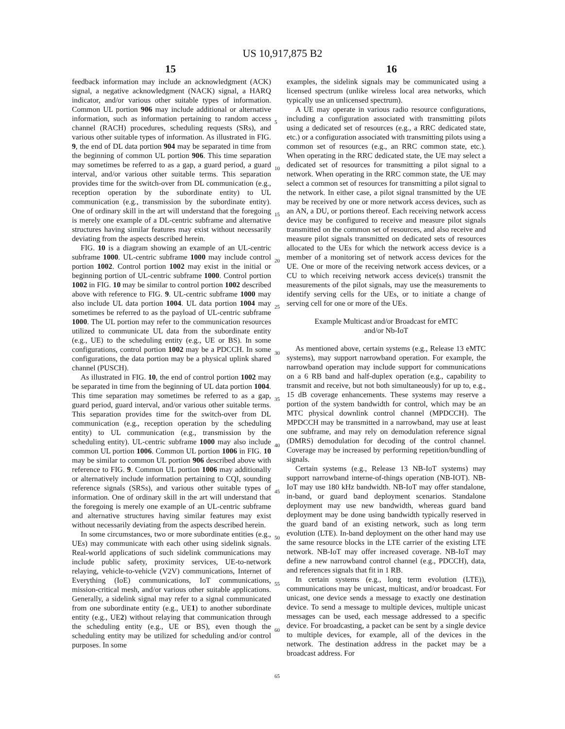US 10,917,875 B2
15 16
feedback information may include an acknowledgment (ACK) signal, a negative acknowledgment (NACK) signal, a HARQ indicator, and/or various other suitable types of information. Common UL portion 906 may include additional or alternative information, such as information pertaining to random access channel (RACH) procedures, scheduling requests (SRs), and various other suitable types of information. As illustrated in FIG. 9, the end of DL data portion 904 may be separated in time from the beginning of common UL portion 906. This time separation may sometimes be referred to as a gap, a guard period, a guard interval, and/or various other suitable terms. This separation provides time for the switch-over from DL communication (e.g., reception operation by the subordinate entity) to UL communication (e.g., transmission by the subordinate entity). One of ordinary skill in the art will understand that the foregoing is merely one example of a DL-centric subframe and alternative structures having similar features may exist without necessarily deviating from the aspects described herein.
FIG. 10 is a diagram showing an example of an UL-centric subframe 1000. UL-centric subframe 1000 may include control portion 1002. Control portion 1002 may exist in the initial or beginning portion of UL-centric subframe 1000. Control portion 1002 in FIG. 10 may be similar to control portion 1002 described above with reference to FIG. 9. UL-centric subframe 1000 may also include UL data portion 1004. UL data portion 1004 may sometimes be referred to as the payload of UL-centric subframe 1000. The UL portion may refer to the communication resources utilized to communicate UL data from the subordinate entity (e.g., UE) to the scheduling entity (e.g., UE or BS). In some configurations, control portion 1002 may be a PDCCH. In some configurations, the data portion may be a physical uplink shared channel (PUSCH).
As illustrated in FIG. 10, the end of control portion 1002 may be separated in time from the beginning of UL data portion 1004. This time separation may sometimes be referred to as a gap, guard period, guard interval, and/or various other suitable terms. This separation provides time for the switch-over from DL communication (e.g., reception operation by the scheduling entity) to UL communication (e.g., transmission by the scheduling entity). UL-centric subframe 1000 may also include common UL portion 1006. Common UL portion 1006 in FIG. 10 may be similar to common UL portion 906 described above with reference to FIG. 9. Common UL portion 1006 may additionally or alternatively include information pertaining to CQI, sounding reference signals (SRSs), and various other suitable types of information. One of ordinary skill in the art will understand that the foregoing is merely one example of an UL-centric subframe and alternative structures having similar features may exist without necessarily deviating from the aspects described herein.
In some circumstances, two or more subordinate entities (e.g., UEs) may communicate with each other using sidelink signals. Real-world applications of such sidelink communications may include public safety, proximity services, UE-to-network relaying, vehicle-to-vehicle (V2V) communications, Internet of Everything (IoE) communications, IoT communications, mission-critical mesh, and/or various other suitable applications. Generally, a sidelink signal may refer to a signal communicated from one subordinate entity (e.g., UE1) to another subordinate entity (e.g., UE2) without relaying that communication through the scheduling entity (e.g., UE or BS), even though the scheduling entity may be utilized for scheduling and/or control purposes. In some
5
10
15
20
25
30
35
40
45
50
55
60
65
examples, the sidelink signals may be communicated using a licensed spectrum (unlike wireless local area networks, which typically use an unlicensed spectrum).
A UE may operate in various radio resource configurations, including a configuration associated with transmitting pilots using a dedicated set of resources (e.g., a RRC dedicated state, etc.) or a configuration associated with transmitting pilots using a common set of resources (e.g., an RRC common state, etc.). When operating in the RRC dedicated state, the UE may select a dedicated set of resources for transmitting a pilot signal to a network. When operating in the RRC common state, the UE may select a common set of resources for transmitting a pilot signal to the network. In either case, a pilot signal transmitted by the UE may be received by one or more network access devices, such as an AN, a DU, or portions thereof. Each receiving network access device may be configured to receive and measure pilot signals transmitted on the common set of resources, and also receive and measure pilot signals transmitted on dedicated sets of resources allocated to the UEs for which the network access device is a member of a monitoring set of network access devices for the UE. One or more of the receiving network access devices, or a CU to which receiving network access device(s) transmit the measurements of the pilot signals, may use the measurements to identify serving cells for the UEs, or to initiate a change of serving cell for one or more of the UEs.
Example Multicast and/or Broadcast for eMTC
and/or Nb-IoT
As mentioned above, certain systems (e.g., Release 13 eMTC systems), may support narrowband operation. For example, the narrowband operation may include support for communications on a 6 RB band and half-duplex operation (e.g., capability to transmit and receive, but not both simultaneously) for up to, e.g., 15 dB coverage enhancements. These systems may reserve a portion of the system bandwidth for control, which may be an MTC physical downlink control channel (MPDCCH). The MPDCCH may be transmitted in a narrowband, may use at least one subframe, and may rely on demodulation reference signal (DMRS) demodulation for decoding of the control channel. Coverage may be increased by performing repetition/bundling of signals.
Certain systems (e.g., Release 13 NB-IoT systems) may support narrowband interne-of-things operation (NB-IOT). NB-IoT may use 180 kHz bandwidth. NB-IoT may offer standalone, in-band, or guard band deployment scenarios. Standalone deployment may use new bandwidth, whereas guard band deployment may be done using bandwidth typically reserved in the guard band of an existing network, such as long term evolution (LTE). In-band deployment on the other hand may use the same resource blocks in the LTE carrier of the existing LTE network. NB-IoT may offer increased coverage. NB-IoT may define a new narrowband control channel (e.g., PDCCH), data, and references signals that fit in 1 RB.
In certain systems (e.g., long term evolution (LTE)), communications may be unicast, multicast, and/or broadcast. For unicast, one device sends a message to exactly one destination device. To send a message to multiple devices, multiple unicast messages can be used, each message addressed to a specific device. For broadcasting, a packet can be sent by a single device to multiple devices, for example, all of the devices in the network. The destination address in the packet may be a broadcast address. For